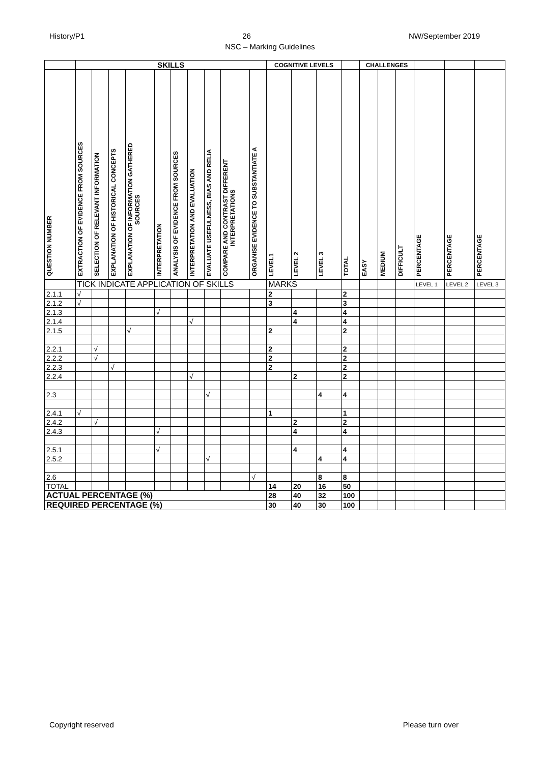History/P1 26 NW/September 2019
NSC – Marking Guidelines
| | SKILLS | | | | | | | | | | COGNITIVE LEVELS | | | | CHALLENGES | | | | | |
| QUESTION NUMBER | EXTRACTION OF EVIDENCE FROM SOURCES | SELECTION OF RELEVANT INFORMATION | EXPLANATION OF HISTORICAL CONCEPTS | EXPLANATION OF INFORMATION GATHERED SOURCES | INTERPRETATION | ANALYSIS OF EVIDENCE FROM SOURCES | INTERPRETATION AND EVALUATION | EVALUATE USEFULNESS, BIAS AND RELIA | COMPARE AND CONTRAST DIFFERENT INTERPRETATIONS | ORGANISE EVIDENCE TO SUBSTANTIATE A | LEVEL1 | LEVEL 2 | LEVEL 3 | TOTAL | EASY | MEDIUM | DIFFICULT | PERCENTAGE | PERCENTAGE | PERCENTAGE |
| | TICK INDICATE APPLICATION OF SKILLS | | | | | | | | | | MARKS | | | | | | | LEVEL 1 | LEVEL 2 | LEVEL 3 |
| 2.1.1 | √ | | | | | | | | | | 2 | | | 2 | | | | | | |
| 2.1.2 | √ | | | | | | | | | | 3 | | | 3 | | | | | | |
| 2.1.3 | | | | | √ | | | | | | | 4 | | 4 | | | | | | |
| 2.1.4 | | | | | | | √ | | | | | 4 | | 4 | | | | | | |
| 2.1.5 | | | | √ | | | | | | | 2 | | | 2 | | | | | | |
| 2.2.1 | | √ | | | | | | | | | 2 | | | 2 | | | | | | |
| 2.2.2 | | √ | | | | | | | | | 2 | | | 2 | | | | | | |
| 2.2.3 | | | √ | | | | | | | | 2 | | | 2 | | | | | | |
| 2.2.4 | | | | | | | √ | | | | | 2 | | 2 | | | | | | |
| 2.3 | | | | | | | | √ | | | | | 4 | 4 | | | | | | |
| 2.4.1 | √ | | | | | | | | | | 1 | | | 1 | | | | | | |
| 2.4.2 | | √ | | | | | | | | | | 2 | | 2 | | | | | | |
| 2.4.3 | | | | | √ | | | | | | | 4 | | 4 | | | | | | |
| 2.5.1 | | | | | √ | | | | | | | 4 | | 4 | | | | | | |
| 2.5.2 | | | | | | | | √ | | | | | 4 | 4 | | | | | | |
| 2.6 | | | | | | | | | | √ | | | 8 | 8 | | | | | | |
| TOTAL | | | | | | | | | | | 14 | 20 | 16 | 50 | | | | | | |
| ACTUAL PERCENTAGE (%) | | | | | | | | | | | 28 | 40 | 32 | 100 | | | | | | |
| REQUIRED PERCENTAGE (%) | | | | | | | | | | | 30 | 40 | 30 | 100 | | | | | | |
Copyright reserved Please turn over